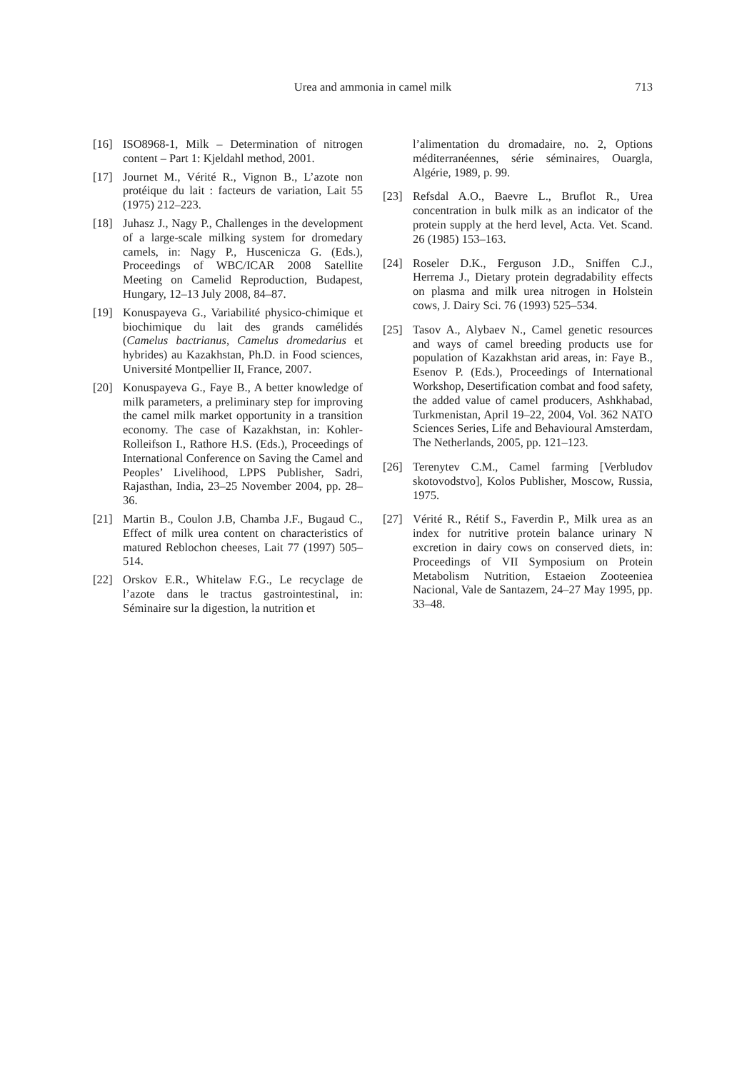Urea and ammonia in camel milk 713
[16] ISO8968-1, Milk – Determination of nitrogen content – Part 1: Kjeldahl method, 2001.
[17] Journet M., Vérité R., Vignon B., L’azote non protéique du lait : facteurs de variation, Lait 55 (1975) 212–223.
[18] Juhasz J., Nagy P., Challenges in the development of a large-scale milking system for dromedary camels, in: Nagy P., Huscenicza G. (Eds.), Proceedings of WBC/ICAR 2008 Satellite Meeting on Camelid Reproduction, Budapest, Hungary, 12–13 July 2008, 84–87.
[19] Konuspayeva G., Variabilité physico-chimique et biochimique du lait des grands camélidés (Camelus bactrianus, Camelus dromedarius et hybrides) au Kazakhstan, Ph.D. in Food sciences, Université Montpellier II, France, 2007.
[20] Konuspayeva G., Faye B., A better knowledge of milk parameters, a preliminary step for improving the camel milk market opportunity in a transition economy. The case of Kazakhstan, in: Kohler-Rolleifson I., Rathore H.S. (Eds.), Proceedings of International Conference on Saving the Camel and Peoples’ Livelihood, LPPS Publisher, Sadri, Rajasthan, India, 23–25 November 2004, pp. 28–36.
[21] Martin B., Coulon J.B, Chamba J.F., Bugaud C., Effect of milk urea content on characteristics of matured Reblochon cheeses, Lait 77 (1997) 505–514.
[22] Orskov E.R., Whitelaw F.G., Le recyclage de l’azote dans le tractus gastrointestinal, in: Séminaire sur la digestion, la nutrition et
l’alimentation du dromadaire, no. 2, Options méditerranéennes, série séminaires, Ouargla, Algérie, 1989, p. 99.
[23] Refsdal A.O., Baevre L., Bruflot R., Urea concentration in bulk milk as an indicator of the protein supply at the herd level, Acta. Vet. Scand. 26 (1985) 153–163.
[24] Roseler D.K., Ferguson J.D., Sniffen C.J., Herrema J., Dietary protein degradability effects on plasma and milk urea nitrogen in Holstein cows, J. Dairy Sci. 76 (1993) 525–534.
[25] Tasov A., Alybaev N., Camel genetic resources and ways of camel breeding products use for population of Kazakhstan arid areas, in: Faye B., Esenov P. (Eds.), Proceedings of International Workshop, Desertification combat and food safety, the added value of camel producers, Ashkhabad, Turkmenistan, April 19–22, 2004, Vol. 362 NATO Sciences Series, Life and Behavioural Amsterdam, The Netherlands, 2005, pp. 121–123.
[26] Terenytev C.M., Camel farming [Verbludov skotovodstvo], Kolos Publisher, Moscow, Russia, 1975.
[27] Vérité R., Rétif S., Faverdin P., Milk urea as an index for nutritive protein balance urinary N excretion in dairy cows on conserved diets, in: Proceedings of VII Symposium on Protein Metabolism Nutrition, Estaeion Zooteeniea Nacional, Vale de Santazem, 24–27 May 1995, pp. 33–48.